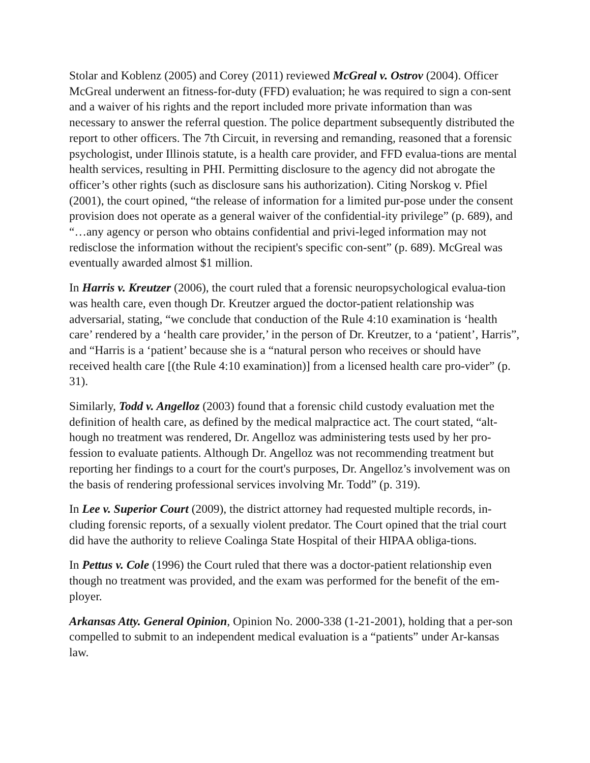Stolar and Koblenz (2005) and Corey (2011) reviewed McGreal v. Ostrov (2004). Officer McGreal underwent an fitness-for-duty (FFD) evaluation; he was required to sign a con-sent and a waiver of his rights and the report included more private information than was necessary to answer the referral question. The police department subsequently distributed the report to other officers. The 7th Circuit, in reversing and remanding, reasoned that a forensic psychologist, under Illinois statute, is a health care provider, and FFD evalua-tions are mental health services, resulting in PHI. Permitting disclosure to the agency did not abrogate the officer’s other rights (such as disclosure sans his authorization). Citing Norskog v. Pfiel (2001), the court opined, “the release of information for a limited pur-pose under the consent provision does not operate as a general waiver of the confidential-ity privilege” (p. 689), and “…any agency or person who obtains confidential and privi-leged information may not redisclose the information without the recipient's specific con-sent” (p. 689). McGreal was eventually awarded almost $1 million.
In Harris v. Kreutzer (2006), the court ruled that a forensic neuropsychological evalua-tion was health care, even though Dr. Kreutzer argued the doctor-patient relationship was adversarial, stating, “we conclude that conduction of the Rule 4:10 examination is ‘health care’ rendered by a ‘health care provider,’ in the person of Dr. Kreutzer, to a ‘patient’, Harris”, and “Harris is a ‘patient’ because she is a “natural person who receives or should have received health care [(the Rule 4:10 examination)] from a licensed health care pro-vider” (p. 31).
Similarly, Todd v. Angelloz (2003) found that a forensic child custody evaluation met the definition of health care, as defined by the medical malpractice act. The court stated, “alt-hough no treatment was rendered, Dr. Angelloz was administering tests used by her pro-fession to evaluate patients. Although Dr. Angelloz was not recommending treatment but reporting her findings to a court for the court's purposes, Dr. Angelloz’s involvement was on the basis of rendering professional services involving Mr. Todd” (p. 319).
In Lee v. Superior Court (2009), the district attorney had requested multiple records, in-cluding forensic reports, of a sexually violent predator. The Court opined that the trial court did have the authority to relieve Coalinga State Hospital of their HIPAA obliga-tions.
In Pettus v. Cole (1996) the Court ruled that there was a doctor-patient relationship even though no treatment was provided, and the exam was performed for the benefit of the em-ployer.
Arkansas Atty. General Opinion, Opinion No. 2000-338 (1-21-2001), holding that a per-son compelled to submit to an independent medical evaluation is a “patients” under Ar-kansas law.